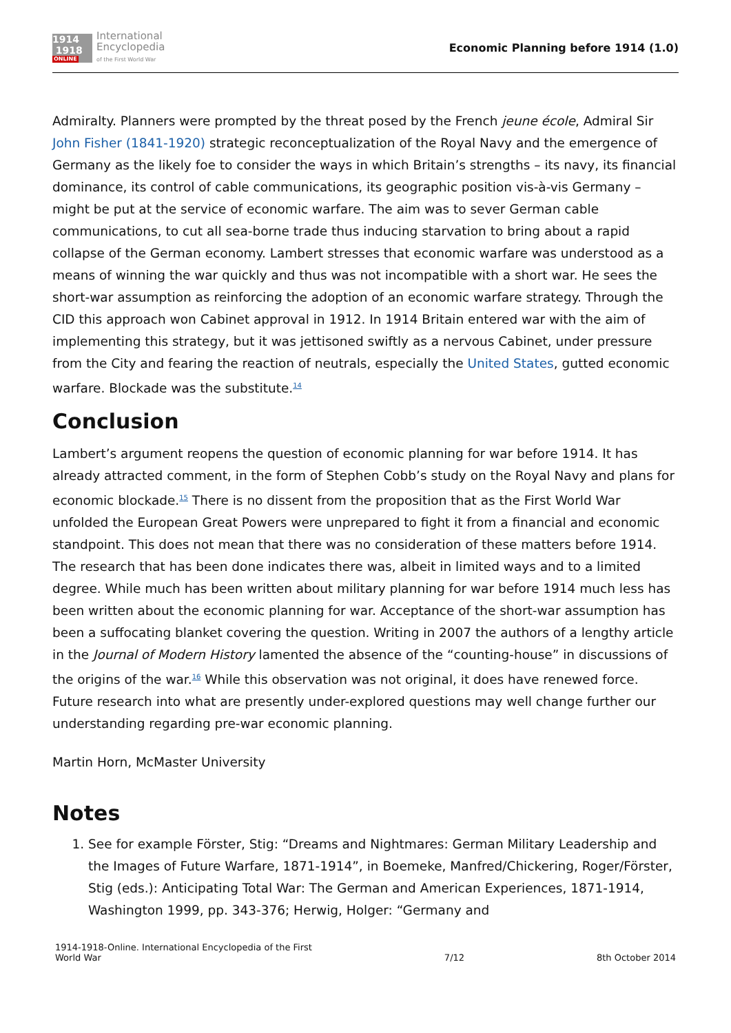1914
1918
ONLINE
International
Encyclopedia
of the First World War
Economic Planning before 1914 (1.0)
Admiralty. Planners were prompted by the threat posed by the French jeune école, Admiral Sir John Fisher (1841-1920) strategic reconceptualization of the Royal Navy and the emergence of Germany as the likely foe to consider the ways in which Britain’s strengths – its navy, its financial dominance, its control of cable communications, its geographic position vis-à-vis Germany – might be put at the service of economic warfare. The aim was to sever German cable communications, to cut all sea-borne trade thus inducing starvation to bring about a rapid collapse of the German economy. Lambert stresses that economic warfare was understood as a means of winning the war quickly and thus was not incompatible with a short war. He sees the short-war assumption as reinforcing the adoption of an economic warfare strategy. Through the CID this approach won Cabinet approval in 1912. In 1914 Britain entered war with the aim of implementing this strategy, but it was jettisoned swiftly as a nervous Cabinet, under pressure from the City and fearing the reaction of neutrals, especially the United States, gutted economic warfare. Blockade was the substitute.<sup>14</sup>
Conclusion
Lambert’s argument reopens the question of economic planning for war before 1914. It has already attracted comment, in the form of Stephen Cobb’s study on the Royal Navy and plans for economic blockade.<sup>15</sup> There is no dissent from the proposition that as the First World War unfolded the European Great Powers were unprepared to fight it from a financial and economic standpoint. This does not mean that there was no consideration of these matters before 1914. The research that has been done indicates there was, albeit in limited ways and to a limited degree. While much has been written about military planning for war before 1914 much less has been written about the economic planning for war. Acceptance of the short-war assumption has been a suffocating blanket covering the question. Writing in 2007 the authors of a lengthy article in the Journal of Modern History lamented the absence of the “counting-house” in discussions of the origins of the war.<sup>16</sup> While this observation was not original, it does have renewed force. Future research into what are presently under-explored questions may well change further our understanding regarding pre-war economic planning.
Martin Horn, McMaster University
Notes
1. See for example Förster, Stig: “Dreams and Nightmares: German Military Leadership and the Images of Future Warfare, 1871-1914”, in Boemeke, Manfred/Chickering, Roger/Förster, Stig (eds.): Anticipating Total War: The German and American Experiences, 1871-1914, Washington 1999, pp. 343-376; Herwig, Holger: “Germany and
1914-1918-Online. International Encyclopedia of the First
World War
7/12
8th October 2014